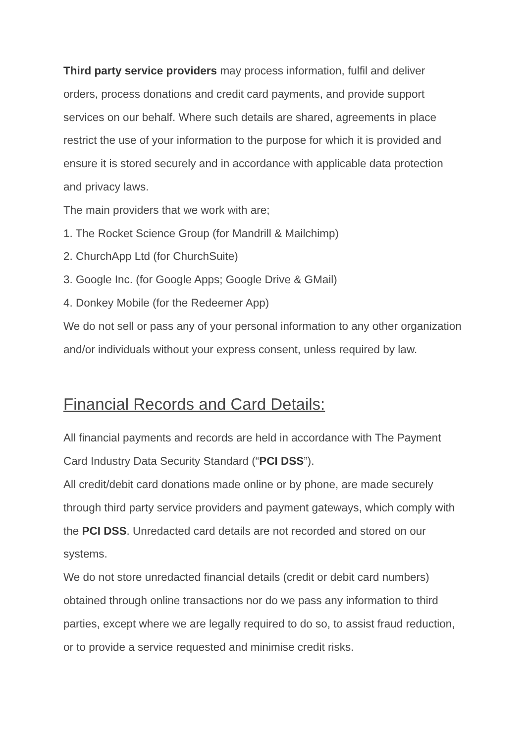Third party service providers may process information, fulfil and deliver orders, process donations and credit card payments, and provide support services on our behalf. Where such details are shared, agreements in place restrict the use of your information to the purpose for which it is provided and ensure it is stored securely and in accordance with applicable data protection and privacy laws.
The main providers that we work with are;
1. The Rocket Science Group (for Mandrill & Mailchimp)
2. ChurchApp Ltd (for ChurchSuite)
3. Google Inc. (for Google Apps; Google Drive & GMail)
4. Donkey Mobile (for the Redeemer App)
We do not sell or pass any of your personal information to any other organization and/or individuals without your express consent, unless required by law.
Financial Records and Card Details:
All financial payments and records are held in accordance with The Payment Card Industry Data Security Standard (“PCI DSS”).
All credit/debit card donations made online or by phone, are made securely through third party service providers and payment gateways, which comply with the PCI DSS. Unredacted card details are not recorded and stored on our systems.
We do not store unredacted financial details (credit or debit card numbers) obtained through online transactions nor do we pass any information to third parties, except where we are legally required to do so, to assist fraud reduction, or to provide a service requested and minimise credit risks.